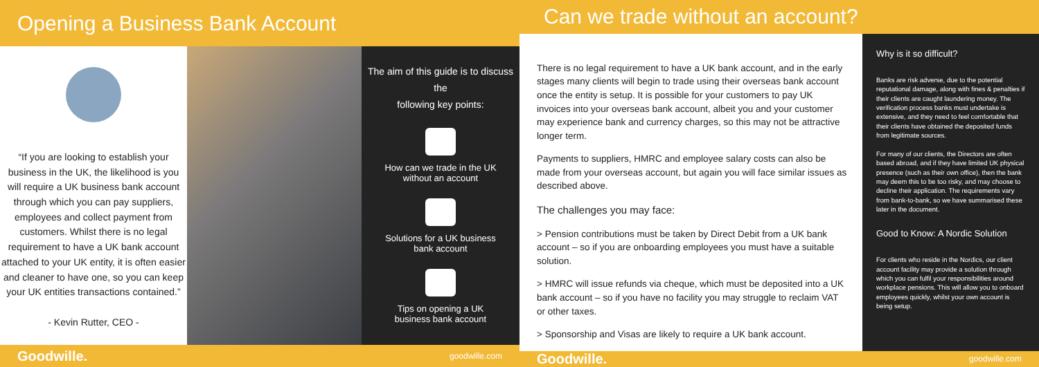Opening a Business Bank Account
“If you are looking to establish your business in the UK, the likelihood is you will require a UK business bank account through which you can pay suppliers, employees and collect payment from customers. Whilst there is no legal requirement to have a UK bank account attached to your UK entity, it is often easier and cleaner to have one, so you can keep your UK entities transactions contained.”
- Kevin Rutter, CEO -
The aim of this guide is to discuss the
following key points:
How can we trade in the UK
without an account
Solutions for a UK business
bank account
Tips on opening a UK
business bank account
Goodwille. goodwille.com
Can we trade without an account?
There is no legal requirement to have a UK bank account, and in the early stages many clients will begin to trade using their overseas bank account once the entity is setup. It is possible for your customers to pay UK invoices into your overseas bank account, albeit you and your customer may experience bank and currency charges, so this may not be attractive longer term.
Payments to suppliers, HMRC and employee salary costs can also be made from your overseas account, but again you will face similar issues as described above.
The challenges you may face:
> Pension contributions must be taken by Direct Debit from a UK bank account – so if you are onboarding employees you must have a suitable solution.
> HMRC will issue refunds via cheque, which must be deposited into a UK bank account – so if you have no facility you may struggle to reclaim VAT or other taxes.
> Sponsorship and Visas are likely to require a UK bank account.
Why is it so difficult?
Banks are risk adverse, due to the potential reputational damage, along with fines & penalties if their clients are caught laundering money. The verification process banks must undertake is extensive, and they need to feel comfortable that their clients have obtained the deposited funds from legitimate sources.
For many of our clients, the Directors are often based abroad, and if they have limited UK physical presence (such as their own office), then the bank may deem this to be too risky, and may choose to decline their application. The requirements vary from bank-to-bank, so we have summarised these later in the document.
Good to Know: A Nordic Solution
For clients who reside in the Nordics, our client account facility may provide a solution through which you can fulfil your responsibilities around workplace pensions. This will allow you to onboard employees quickly, whilst your own account is being setup.
Goodwille. goodwille.com